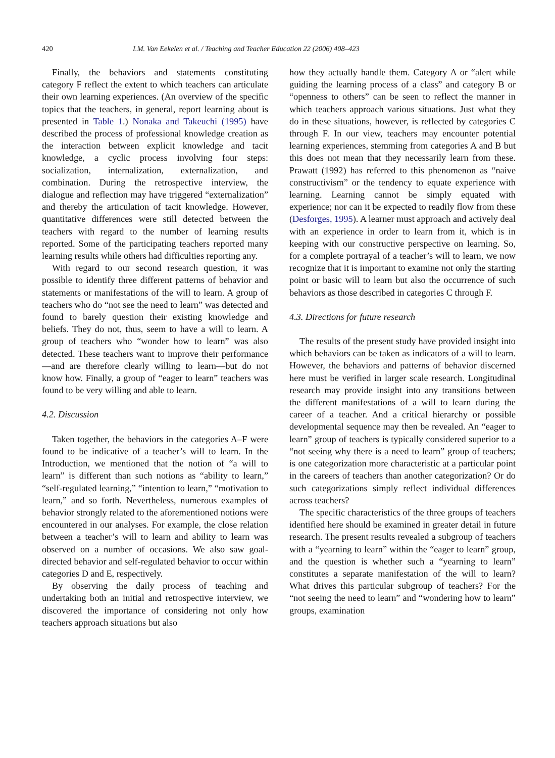420 I.M. Van Eekelen et al. / Teaching and Teacher Education 22 (2006) 408–423
Finally, the behaviors and statements constituting category F reflect the extent to which teachers can articulate their own learning experiences. (An overview of the specific topics that the teachers, in general, report learning about is presented in Table 1.) Nonaka and Takeuchi (1995) have described the process of professional knowledge creation as the interaction between explicit knowledge and tacit knowledge, a cyclic process involving four steps: socialization, internalization, externalization, and combination. During the retrospective interview, the dialogue and reflection may have triggered “externalization” and thereby the articulation of tacit knowledge. However, quantitative differences were still detected between the teachers with regard to the number of learning results reported. Some of the participating teachers reported many learning results while others had difficulties reporting any.
With regard to our second research question, it was possible to identify three different patterns of behavior and statements or manifestations of the will to learn. A group of teachers who do “not see the need to learn” was detected and found to barely question their existing knowledge and beliefs. They do not, thus, seem to have a will to learn. A group of teachers who “wonder how to learn” was also detected. These teachers want to improve their performance—and are therefore clearly willing to learn—but do not know how. Finally, a group of “eager to learn” teachers was found to be very willing and able to learn.
4.2. Discussion
Taken together, the behaviors in the categories A–F were found to be indicative of a teacher’s will to learn. In the Introduction, we mentioned that the notion of “a will to learn” is different than such notions as “ability to learn,” “self-regulated learning,” “intention to learn,” “motivation to learn,” and so forth. Nevertheless, numerous examples of behavior strongly related to the aforementioned notions were encountered in our analyses. For example, the close relation between a teacher’s will to learn and ability to learn was observed on a number of occasions. We also saw goal-directed behavior and self-regulated behavior to occur within categories D and E, respectively.
By observing the daily process of teaching and undertaking both an initial and retrospective interview, we discovered the importance of considering not only how teachers approach situations but also
how they actually handle them. Category A or “alert while guiding the learning process of a class” and category B or “openness to others” can be seen to reflect the manner in which teachers approach various situations. Just what they do in these situations, however, is reflected by categories C through F. In our view, teachers may encounter potential learning experiences, stemming from categories A and B but this does not mean that they necessarily learn from these. Prawatt (1992) has referred to this phenomenon as “naive constructivism” or the tendency to equate experience with learning. Learning cannot be simply equated with experience; nor can it be expected to readily flow from these (Desforges, 1995). A learner must approach and actively deal with an experience in order to learn from it, which is in keeping with our constructive perspective on learning. So, for a complete portrayal of a teacher’s will to learn, we now recognize that it is important to examine not only the starting point or basic will to learn but also the occurrence of such behaviors as those described in categories C through F.
4.3. Directions for future research
The results of the present study have provided insight into which behaviors can be taken as indicators of a will to learn. However, the behaviors and patterns of behavior discerned here must be verified in larger scale research. Longitudinal research may provide insight into any transitions between the different manifestations of a will to learn during the career of a teacher. And a critical hierarchy or possible developmental sequence may then be revealed. An “eager to learn” group of teachers is typically considered superior to a “not seeing why there is a need to learn” group of teachers; is one categorization more characteristic at a particular point in the careers of teachers than another categorization? Or do such categorizations simply reflect individual differences across teachers?
The specific characteristics of the three groups of teachers identified here should be examined in greater detail in future research. The present results revealed a subgroup of teachers with a “yearning to learn” within the “eager to learn” group, and the question is whether such a “yearning to learn” constitutes a separate manifestation of the will to learn? What drives this particular subgroup of teachers? For the “not seeing the need to learn” and “wondering how to learn” groups, examination